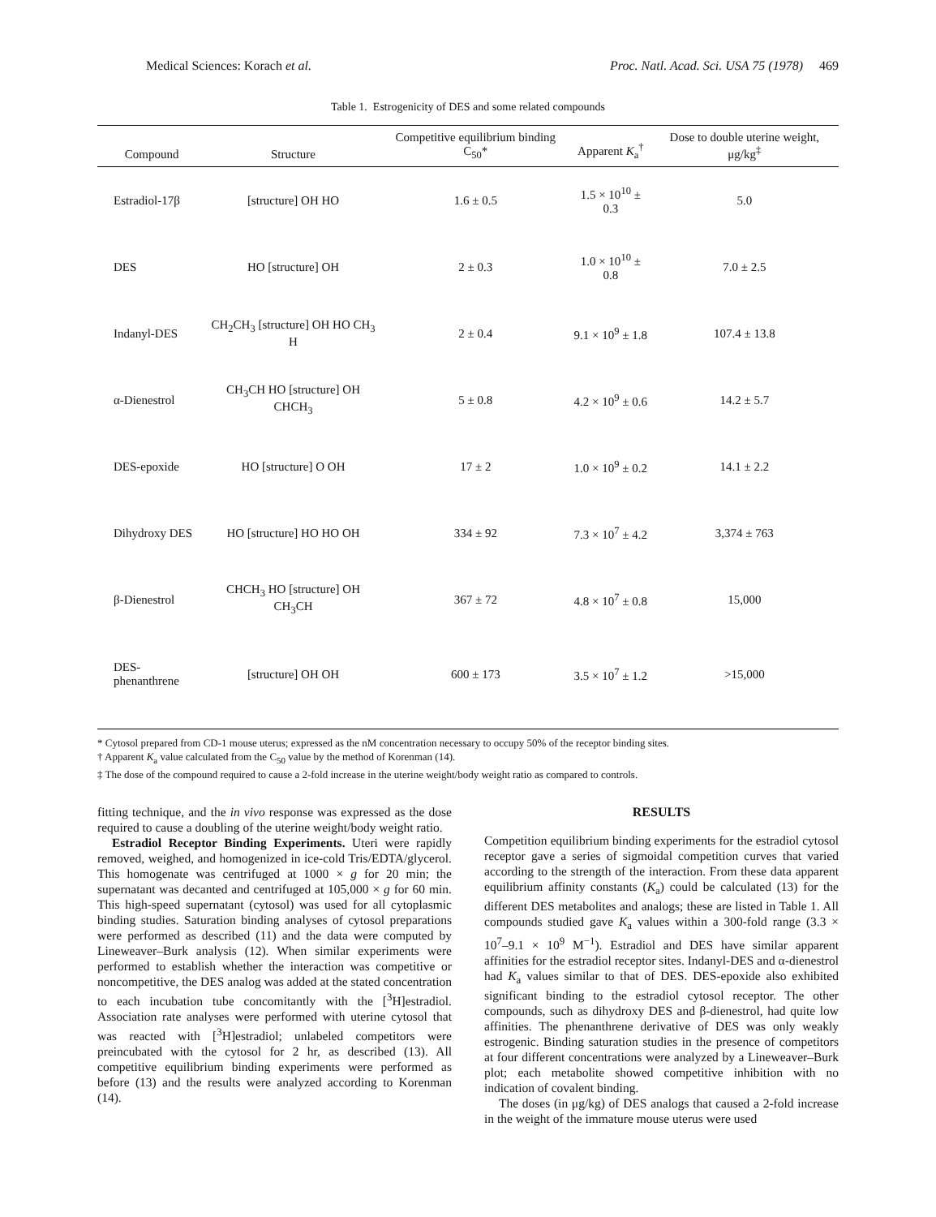Medical Sciences: Korach et al. Proc. Natl. Acad. Sci. USA 75 (1978) 469
Table 1. Estrogenicity of DES and some related compounds
| Compound | Structure | Competitive equilibrium binding C<sub>50</sub>* | Apparent K<sub>a</sub><sup>†</sup> | Dose to double uterine weight, μg/kg<sup>‡</sup> |
| --- | --- | --- | --- | --- |
| Estradiol-17β | [structure] OH HO | 1.6 ± 0.5 | 1.5 × 10<sup>10</sup> ± 0.3 | 5.0 |
| DES | HO [structure] OH | 2 ± 0.3 | 1.0 × 10<sup>10</sup> ± 0.8 | 7.0 ± 2.5 |
| Indanyl-DES | CH<sub>2</sub>CH<sub>3</sub> [structure] OH HO CH<sub>3</sub> H | 2 ± 0.4 | 9.1 × 10<sup>9</sup> ± 1.8 | 107.4 ± 13.8 |
| α-Dienestrol | CH<sub>3</sub>CH HO [structure] OH CHCH<sub>3</sub> | 5 ± 0.8 | 4.2 × 10<sup>9</sup> ± 0.6 | 14.2 ± 5.7 |
| DES-epoxide | HO [structure] O OH | 17 ± 2 | 1.0 × 10<sup>9</sup> ± 0.2 | 14.1 ± 2.2 |
| Dihydroxy DES | HO [structure] HO HO OH | 334 ± 92 | 7.3 × 10<sup>7</sup> ± 4.2 | 3,374 ± 763 |
| β-Dienestrol | CHCH<sub>3</sub> HO [structure] OH CH<sub>3</sub>CH | 367 ± 72 | 4.8 × 10<sup>7</sup> ± 0.8 | 15,000 |
| DES-phenanthrene | [structure] OH OH | 600 ± 173 | 3.5 × 10<sup>7</sup> ± 1.2 | >15,000 |
* Cytosol prepared from CD-1 mouse uterus; expressed as the nM concentration necessary to occupy 50% of the receptor binding sites.
† Apparent K<sub>a</sub> value calculated from the C<sub>50</sub> value by the method of Korenman (14).
‡ The dose of the compound required to cause a 2-fold increase in the uterine weight/body weight ratio as compared to controls.
fitting technique, and the in vivo response was expressed as the dose required to cause a doubling of the uterine weight/body weight ratio.
Estradiol Receptor Binding Experiments. Uteri were rapidly removed, weighed, and homogenized in ice-cold Tris/EDTA/glycerol. This homogenate was centrifuged at 1000 × g for 20 min; the supernatant was decanted and centrifuged at 105,000 × g for 60 min. This high-speed supernatant (cytosol) was used for all cytoplasmic binding studies. Saturation binding analyses of cytosol preparations were performed as described (11) and the data were computed by Lineweaver–Burk analysis (12). When similar experiments were performed to establish whether the interaction was competitive or noncompetitive, the DES analog was added at the stated concentration to each incubation tube concomitantly with the [<sup>3</sup>H]estradiol. Association rate analyses were performed with uterine cytosol that was reacted with [<sup>3</sup>H]estradiol; unlabeled competitors were preincubated with the cytosol for 2 hr, as described (13). All competitive equilibrium binding experiments were performed as before (13) and the results were analyzed according to Korenman (14).
RESULTS
Competition equilibrium binding experiments for the estradiol cytosol receptor gave a series of sigmoidal competition curves that varied according to the strength of the interaction. From these data apparent equilibrium affinity constants (K<sub>a</sub>) could be calculated (13) for the different DES metabolites and analogs; these are listed in Table 1. All compounds studied gave K<sub>a</sub> values within a 300-fold range (3.3 × 10<sup>7</sup>–9.1 × 10<sup>9</sup> M<sup>−1</sup>). Estradiol and DES have similar apparent affinities for the estradiol receptor sites. Indanyl-DES and α-dienestrol had K<sub>a</sub> values similar to that of DES. DES-epoxide also exhibited significant binding to the estradiol cytosol receptor. The other compounds, such as dihydroxy DES and β-dienestrol, had quite low affinities. The phenanthrene derivative of DES was only weakly estrogenic. Binding saturation studies in the presence of competitors at four different concentrations were analyzed by a Lineweaver–Burk plot; each metabolite showed competitive inhibition with no indication of covalent binding.
The doses (in μg/kg) of DES analogs that caused a 2-fold increase in the weight of the immature mouse uterus were used